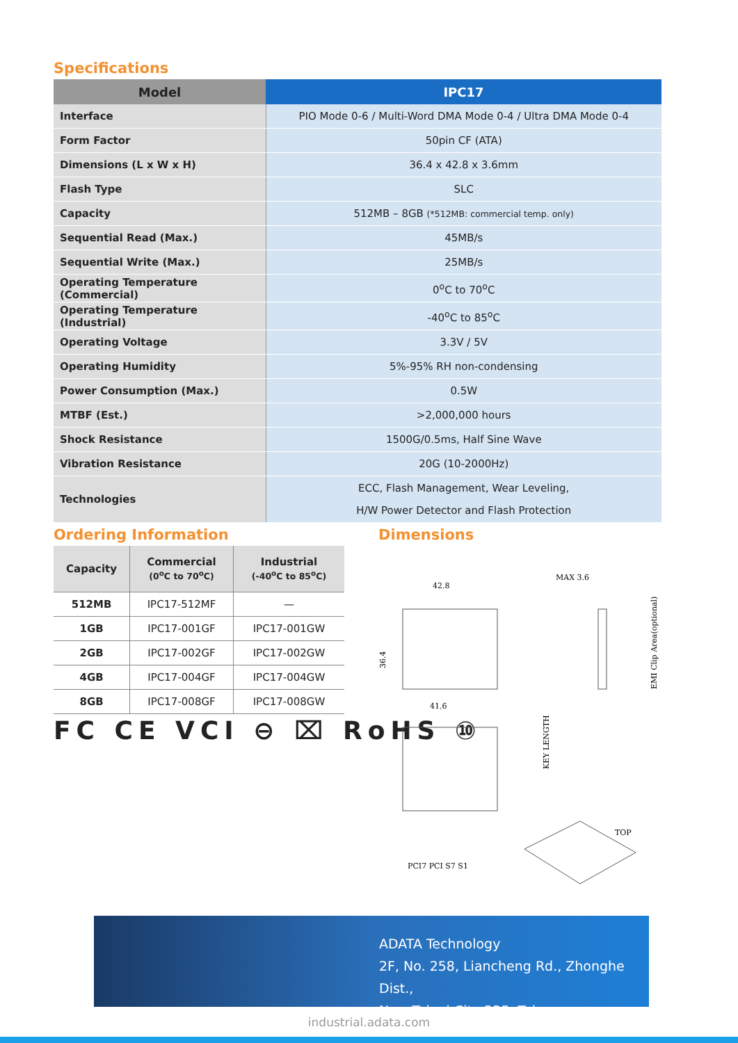Specifications
| Model | IPC17 |
| --- | --- |
| Interface | PIO Mode 0-6 / Multi-Word DMA Mode 0-4 / Ultra DMA Mode 0-4 |
| Form Factor | 50pin CF (ATA) |
| Dimensions (L x W x H) | 36.4 x 42.8 x 3.6mm |
| Flash Type | SLC |
| Capacity | 512MB – 8GB (*512MB: commercial temp. only) |
| Sequential Read (Max.) | 45MB/s |
| Sequential Write (Max.) | 25MB/s |
| Operating Temperature (Commercial) | 0<sup>o</sup>C to 70<sup>o</sup>C |
| Operating Temperature (Industrial) | -40<sup>o</sup>C to 85<sup>o</sup>C |
| Operating Voltage | 3.3V / 5V |
| Operating Humidity | 5%-95% RH non-condensing |
| Power Consumption (Max.) | 0.5W |
| MTBF (Est.) | >2,000,000 hours |
| Shock Resistance | 1500G/0.5ms, Half Sine Wave |
| Vibration Resistance | 20G (10-2000Hz) |
| Technologies | ECC, Flash Management, Wear Leveling, H/W Power Detector and Flash Protection |
Ordering Information
| Capacity | Commercial (0<sup>o</sup>C to 70<sup>o</sup>C) | Industrial (-40<sup>o</sup>C to 85<sup>o</sup>C) |
| --- | --- | --- |
| 512MB | IPC17-512MF | — |
| 1GB | IPC17-001GF | IPC17-001GW |
| 2GB | IPC17-002GF | IPC17-002GW |
| 4GB | IPC17-004GF | IPC17-004GW |
| 8GB | IPC17-008GF | IPC17-008GW |
FC CE VCI ⊖ ⌧ RoHS ⑩
Dimensions
42.8
MAX 3.6
41.6
36.4
TOP
KEY LENGTH
EMI Clip Area(optional)
PCI7 PCI S7 S1
ADATA Technology
2F, No. 258, Liancheng Rd., Zhonghe Dist.,
New Taipei City 235, Taiwan
industrial.adata.com